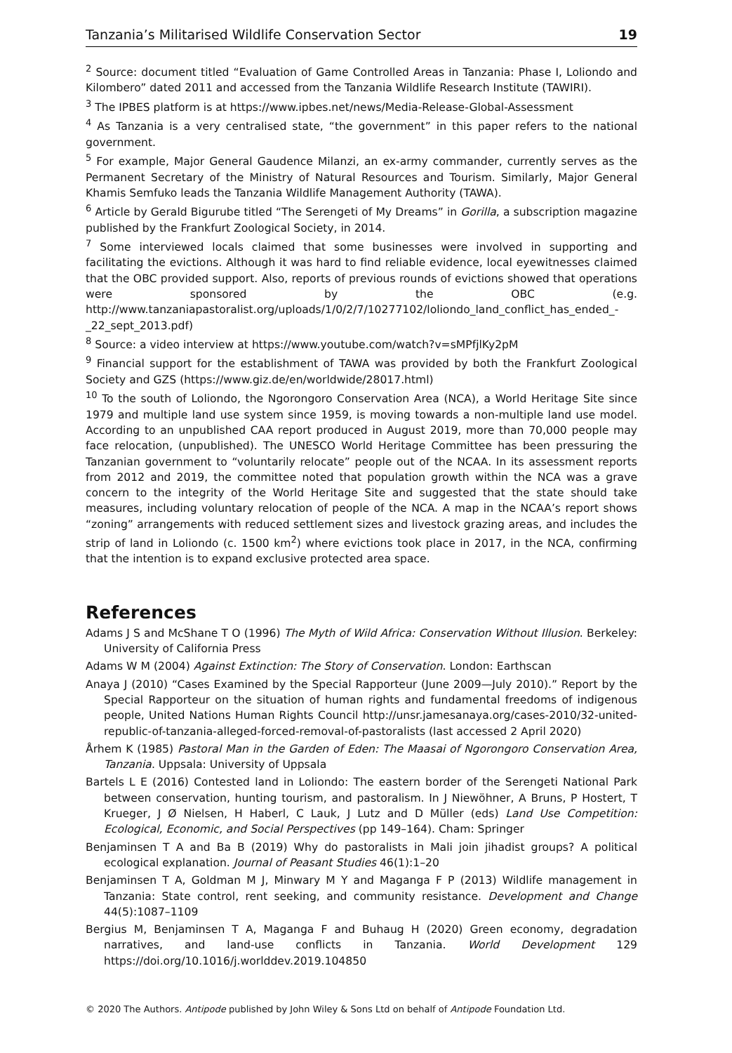Tanzania’s Militarised Wildlife Conservation Sector 19
<sup>2</sup> Source: document titled “Evaluation of Game Controlled Areas in Tanzania: Phase I, Loliondo and Kilombero” dated 2011 and accessed from the Tanzania Wildlife Research Institute (TAWIRI).
<sup>3</sup> The IPBES platform is at https://www.ipbes.net/news/Media-Release-Global-Assessment
<sup>4</sup> As Tanzania is a very centralised state, “the government” in this paper refers to the national government.
<sup>5</sup> For example, Major General Gaudence Milanzi, an ex-army commander, currently serves as the Permanent Secretary of the Ministry of Natural Resources and Tourism. Similarly, Major General Khamis Semfuko leads the Tanzania Wildlife Management Authority (TAWA).
<sup>6</sup> Article by Gerald Bigurube titled “The Serengeti of My Dreams” in Gorilla, a subscription magazine published by the Frankfurt Zoological Society, in 2014.
<sup>7</sup> Some interviewed locals claimed that some businesses were involved in supporting and facilitating the evictions. Although it was hard to find reliable evidence, local eyewitnesses claimed that the OBC provided support. Also, reports of previous rounds of evictions showed that operations were sponsored by the OBC (e.g. http://www.tanzaniapastoralist.org/uploads/1/0/2/7/10277102/loliondo_land_conflict_has_ended_-_22_sept_2013.pdf)
<sup>8</sup> Source: a video interview at https://www.youtube.com/watch?v=sMPfjlKy2pM
<sup>9</sup> Financial support for the establishment of TAWA was provided by both the Frankfurt Zoological Society and GZS (https://www.giz.de/en/worldwide/28017.html)
<sup>10</sup> To the south of Loliondo, the Ngorongoro Conservation Area (NCA), a World Heritage Site since 1979 and multiple land use system since 1959, is moving towards a non-multiple land use model. According to an unpublished CAA report produced in August 2019, more than 70,000 people may face relocation, (unpublished). The UNESCO World Heritage Committee has been pressuring the Tanzanian government to “voluntarily relocate” people out of the NCAA. In its assessment reports from 2012 and 2019, the committee noted that population growth within the NCA was a grave concern to the integrity of the World Heritage Site and suggested that the state should take measures, including voluntary relocation of people of the NCA. A map in the NCAA’s report shows “zoning” arrangements with reduced settlement sizes and livestock grazing areas, and includes the strip of land in Loliondo (c. 1500 km<sup>2</sup>) where evictions took place in 2017, in the NCA, confirming that the intention is to expand exclusive protected area space.
References
Adams J S and McShane T O (1996) The Myth of Wild Africa: Conservation Without Illusion. Berkeley: University of California Press
Adams W M (2004) Against Extinction: The Story of Conservation. London: Earthscan
Anaya J (2010) “Cases Examined by the Special Rapporteur (June 2009—July 2010).” Report by the Special Rapporteur on the situation of human rights and fundamental freedoms of indigenous people, United Nations Human Rights Council http://unsr.jamesanaya.org/cases-2010/32-united-republic-of-tanzania-alleged-forced-removal-of-pastoralists (last accessed 2 April 2020)
Århem K (1985) Pastoral Man in the Garden of Eden: The Maasai of Ngorongoro Conservation Area, Tanzania. Uppsala: University of Uppsala
Bartels L E (2016) Contested land in Loliondo: The eastern border of the Serengeti National Park between conservation, hunting tourism, and pastoralism. In J Niewöhner, A Bruns, P Hostert, T Krueger, J Ø Nielsen, H Haberl, C Lauk, J Lutz and D Müller (eds) Land Use Competition: Ecological, Economic, and Social Perspectives (pp 149–164). Cham: Springer
Benjaminsen T A and Ba B (2019) Why do pastoralists in Mali join jihadist groups? A political ecological explanation. Journal of Peasant Studies 46(1):1–20
Benjaminsen T A, Goldman M J, Minwary M Y and Maganga F P (2013) Wildlife management in Tanzania: State control, rent seeking, and community resistance. Development and Change 44(5):1087–1109
Bergius M, Benjaminsen T A, Maganga F and Buhaug H (2020) Green economy, degradation narratives, and land-use conflicts in Tanzania. World Development 129 https://doi.org/10.1016/j.worlddev.2019.104850
© 2020 The Authors. Antipode published by John Wiley & Sons Ltd on behalf of Antipode Foundation Ltd.